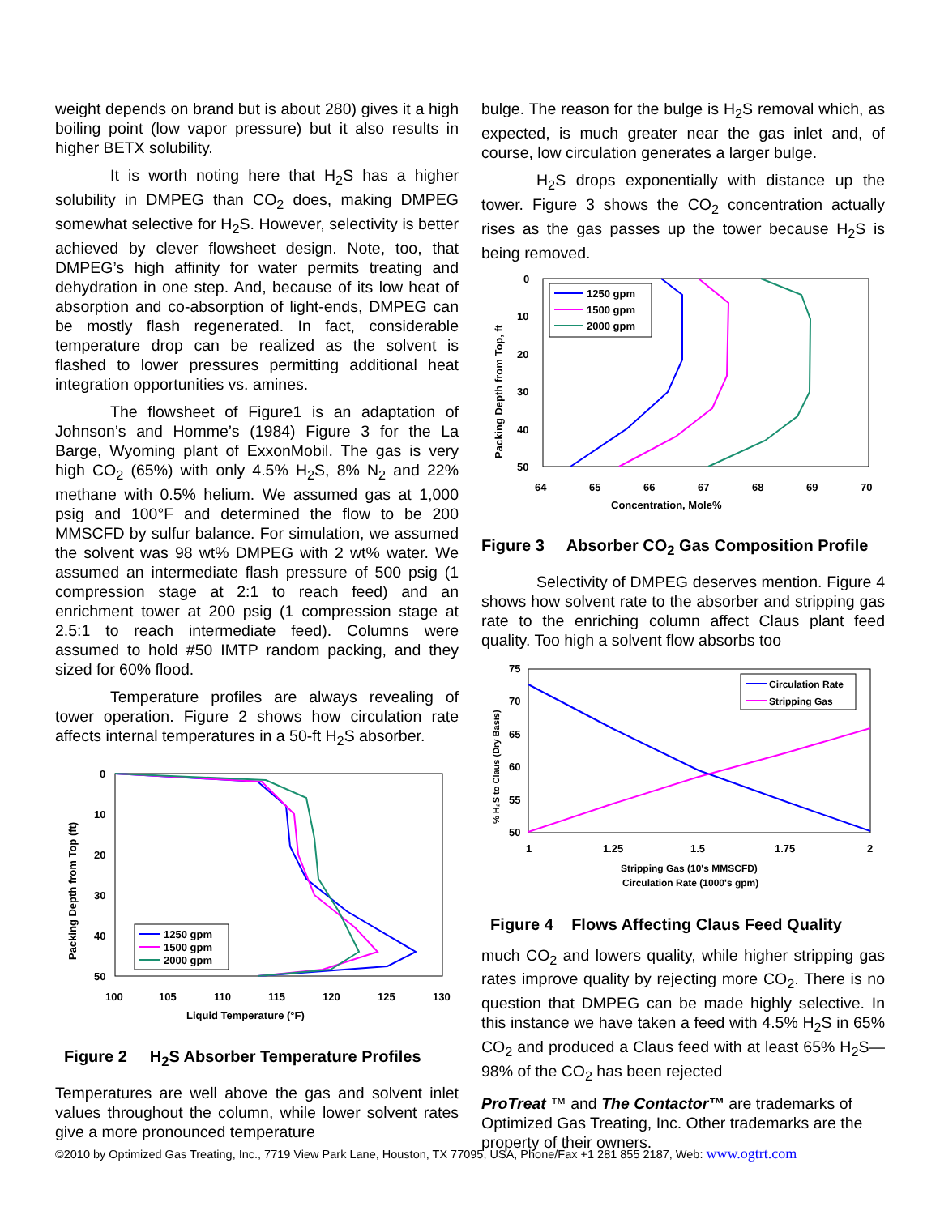weight depends on brand but is about 280) gives it a high boiling point (low vapor pressure) but it also results in higher BETX solubility.
It is worth noting here that H<sub>2</sub>S has a higher solubility in DMPEG than CO<sub>2</sub> does, making DMPEG somewhat selective for H<sub>2</sub>S. However, selectivity is better achieved by clever flowsheet design. Note, too, that DMPEG’s high affinity for water permits treating and dehydration in one step. And, because of its low heat of absorption and co-absorption of light-ends, DMPEG can be mostly flash regenerated. In fact, considerable temperature drop can be realized as the solvent is flashed to lower pressures permitting additional heat integration opportunities vs. amines.
The flowsheet of Figure1 is an adaptation of Johnson’s and Homme’s (1984) Figure 3 for the La Barge, Wyoming plant of ExxonMobil. The gas is very high CO<sub>2</sub> (65%) with only 4.5% H<sub>2</sub>S, 8% N<sub>2</sub> and 22% methane with 0.5% helium. We assumed gas at 1,000 psig and 100°F and determined the flow to be 200 MMSCFD by sulfur balance. For simulation, we assumed the solvent was 98 wt% DMPEG with 2 wt% water. We assumed an intermediate flash pressure of 500 psig (1 compression stage at 2:1 to reach feed) and an enrichment tower at 200 psig (1 compression stage at 2.5:1 to reach intermediate feed). Columns were assumed to hold #50 IMTP random packing, and they sized for 60% flood.
Temperature profiles are always revealing of tower operation. Figure 2 shows how circulation rate affects internal temperatures in a 50-ft H<sub>2</sub>S absorber.
0
10
20
30
40
50
100
105
110
115
120
125
130
Liquid Temperature (°F)
Packing Depth from Top (ft)
1250 gpm
1500 gpm
2000 gpm
Figure 2 H<sub>2</sub>S Absorber Temperature Profiles
Temperatures are well above the gas and solvent inlet values throughout the column, while lower solvent rates give a more pronounced temperature
bulge. The reason for the bulge is H<sub>2</sub>S removal which, as expected, is much greater near the gas inlet and, of course, low circulation generates a larger bulge.
H<sub>2</sub>S drops exponentially with distance up the tower. Figure 3 shows the CO<sub>2</sub> concentration actually rises as the gas passes up the tower because H<sub>2</sub>S is being removed.
0
10
20
30
40
50
64
65
66
67
68
69
70
Concentration, Mole%
Packing Depth from Top, ft
1250 gpm
1500 gpm
2000 gpm
Figure 3 Absorber CO<sub>2</sub> Gas Composition Profile
Selectivity of DMPEG deserves mention. Figure 4 shows how solvent rate to the absorber and stripping gas rate to the enriching column affect Claus plant feed quality. Too high a solvent flow absorbs too
75
70
65
60
55
50
1
1.25
1.5
1.75
2
Stripping Gas (10's MMSCFD)
Circulation Rate (1000's gpm)
% H₂S to Claus (Dry Basis)
Circulation Rate
Stripping Gas
Figure 4 Flows Affecting Claus Feed Quality
much CO<sub>2</sub> and lowers quality, while higher stripping gas rates improve quality by rejecting more CO<sub>2</sub>. There is no question that DMPEG can be made highly selective. In this instance we have taken a feed with 4.5% H<sub>2</sub>S in 65% CO<sub>2</sub> and produced a Claus feed with at least 65% H<sub>2</sub>S—98% of the CO<sub>2</sub> has been rejected
ProTreat ™ and The Contactor™ are trademarks of Optimized Gas Treating, Inc. Other trademarks are the property of their owners.
©2010 by Optimized Gas Treating, Inc., 7719 View Park Lane, Houston, TX 77095, USA, Phone/Fax +1 281 855 2187, Web: www.ogtrt.com